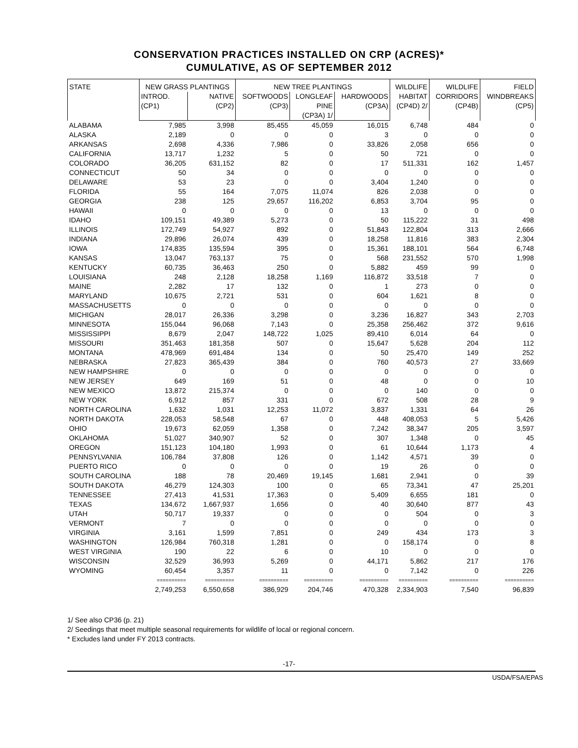CONSERVATION PRACTICES INSTALLED ON CRP (ACRES)*
CUMULATIVE, AS OF SEPTEMBER 2012
| STATE | NEW GRASS PLANTINGS | | NEW TREE PLANTINGS | | | WILDLIFE HABITAT (CP4D) 2/ | WILDLIFE CORRIDORS (CP4B) | FIELD WINDBREAKS (CP5) |
| --- | --- | --- | --- | --- | --- | --- | --- | --- |
| | INTROD. | NATIVE | SOFTWOODS | LONGLEAF | HARDWOODS | | | |
| | (CP1) | (CP2) | (CP3) | PINE | (CP3A) | | | |
| | | | | (CP3A) 1/ | | | | |
| ALABAMA | 7,985 | 3,998 | 85,455 | 45,059 | 16,015 | 6,748 | 484 | 0 |
| ALASKA | 2,189 | 0 | 0 | 0 | 3 | 0 | 0 | 0 |
| ARKANSAS | 2,698 | 4,336 | 7,986 | 0 | 33,826 | 2,058 | 656 | 0 |
| CALIFORNIA | 13,717 | 1,232 | 5 | 0 | 50 | 721 | 0 | 0 |
| COLORADO | 36,205 | 631,152 | 82 | 0 | 17 | 511,331 | 162 | 1,457 |
| CONNECTICUT | 50 | 34 | 0 | 0 | 0 | 0 | 0 | 0 |
| DELAWARE | 53 | 23 | 0 | 0 | 3,404 | 1,240 | 0 | 0 |
| FLORIDA | 55 | 164 | 7,075 | 11,074 | 826 | 2,038 | 0 | 0 |
| GEORGIA | 238 | 125 | 29,657 | 116,202 | 6,853 | 3,704 | 95 | 0 |
| HAWAII | 0 | 0 | 0 | 0 | 13 | 0 | 0 | 0 |
| IDAHO | 109,151 | 49,389 | 5,273 | 0 | 50 | 115,222 | 31 | 498 |
| ILLINOIS | 172,749 | 54,927 | 892 | 0 | 51,843 | 122,804 | 313 | 2,666 |
| INDIANA | 29,896 | 26,074 | 439 | 0 | 18,258 | 11,816 | 383 | 2,304 |
| IOWA | 174,835 | 135,594 | 395 | 0 | 15,361 | 188,101 | 564 | 6,748 |
| KANSAS | 13,047 | 763,137 | 75 | 0 | 568 | 231,552 | 570 | 1,998 |
| KENTUCKY | 60,735 | 36,463 | 250 | 0 | 5,882 | 459 | 99 | 0 |
| LOUISIANA | 248 | 2,128 | 18,258 | 1,169 | 116,872 | 33,518 | 7 | 0 |
| MAINE | 2,282 | 17 | 132 | 0 | 1 | 273 | 0 | 0 |
| MARYLAND | 10,675 | 2,721 | 531 | 0 | 604 | 1,621 | 8 | 0 |
| MASSACHUSETTS | 0 | 0 | 0 | 0 | 0 | 0 | 0 | 0 |
| MICHIGAN | 28,017 | 26,336 | 3,298 | 0 | 3,236 | 16,827 | 343 | 2,703 |
| MINNESOTA | 155,044 | 96,068 | 7,143 | 0 | 25,358 | 256,462 | 372 | 9,616 |
| MISSISSIPPI | 8,679 | 2,047 | 148,722 | 1,025 | 89,410 | 6,014 | 64 | 0 |
| MISSOURI | 351,463 | 181,358 | 507 | 0 | 15,647 | 5,628 | 204 | 112 |
| MONTANA | 478,969 | 691,484 | 134 | 0 | 50 | 25,470 | 149 | 252 |
| NEBRASKA | 27,823 | 365,439 | 384 | 0 | 760 | 40,573 | 27 | 33,669 |
| NEW HAMPSHIRE | 0 | 0 | 0 | 0 | 0 | 0 | 0 | 0 |
| NEW JERSEY | 649 | 169 | 51 | 0 | 48 | 0 | 0 | 10 |
| NEW MEXICO | 13,872 | 215,374 | 0 | 0 | 0 | 140 | 0 | 0 |
| NEW YORK | 6,912 | 857 | 331 | 0 | 672 | 508 | 28 | 9 |
| NORTH CAROLINA | 1,632 | 1,031 | 12,253 | 11,072 | 3,837 | 1,331 | 64 | 26 |
| NORTH DAKOTA | 228,053 | 58,548 | 67 | 0 | 448 | 408,053 | 5 | 5,426 |
| OHIO | 19,673 | 62,059 | 1,358 | 0 | 7,242 | 38,347 | 205 | 3,597 |
| OKLAHOMA | 51,027 | 340,907 | 52 | 0 | 307 | 1,348 | 0 | 45 |
| OREGON | 151,123 | 104,180 | 1,993 | 0 | 61 | 10,644 | 1,173 | 4 |
| PENNSYLVANIA | 106,784 | 37,808 | 126 | 0 | 1,142 | 4,571 | 39 | 0 |
| PUERTO RICO | 0 | 0 | 0 | 0 | 19 | 26 | 0 | 0 |
| SOUTH CAROLINA | 188 | 78 | 20,469 | 19,145 | 1,681 | 2,941 | 0 | 39 |
| SOUTH DAKOTA | 46,279 | 124,303 | 100 | 0 | 65 | 73,341 | 47 | 25,201 |
| TENNESSEE | 27,413 | 41,531 | 17,363 | 0 | 5,409 | 6,655 | 181 | 0 |
| TEXAS | 134,672 | 1,667,937 | 1,656 | 0 | 40 | 30,640 | 877 | 43 |
| UTAH | 50,717 | 19,337 | 0 | 0 | 0 | 504 | 0 | 3 |
| VERMONT | 7 | 0 | 0 | 0 | 0 | 0 | 0 | 0 |
| VIRGINIA | 3,161 | 1,599 | 7,851 | 0 | 249 | 434 | 173 | 3 |
| WASHINGTON | 126,984 | 760,318 | 1,281 | 0 | 0 | 158,174 | 0 | 8 |
| WEST VIRGINIA | 190 | 22 | 6 | 0 | 10 | 0 | 0 | 0 |
| WISCONSIN | 32,529 | 36,993 | 5,269 | 0 | 44,171 | 5,862 | 217 | 176 |
| WYOMING | 60,454 | 3,357 | 11 | 0 | 0 | 7,142 | 0 | 226 |
| | ========== | ========== | ========== | ========== | ========== | ========== | ========== | ========== |
| | 2,749,253 | 6,550,658 | 386,929 | 204,746 | 470,328 | 2,334,903 | 7,540 | 96,839 |
1/ See also CP36 (p. 21)
2/ Seedings that meet multiple seasonal requirements for wildlife of local or regional concern.
* Excludes land under FY 2013 contracts.
-17-
USDA/FSA/EPAS